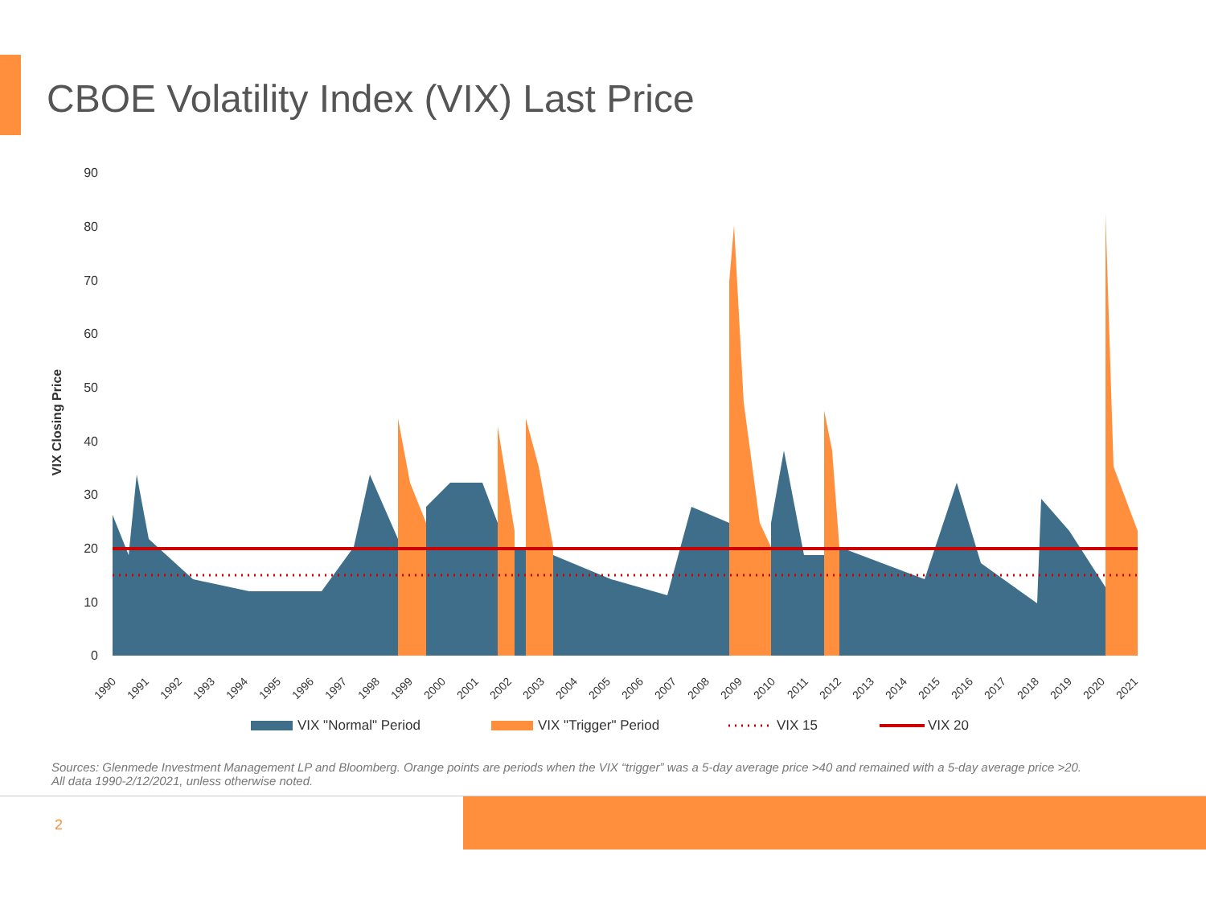CBOE Volatility Index (VIX) Last Price
90
80
70
60
50
40
30
20
10
0
VIX Closing Price
1990
1991
1992
1993
1994
1995
1996
1997
1998
1999
2000
2001
2002
2003
2004
2005
2006
2007
2008
2009
2010
2011
2012
2013
2014
2015
2016
2017
2018
2019
2020
2021
VIX "Normal" Period
VIX "Trigger" Period
VIX 15
VIX 20
Sources: Glenmede Investment Management LP and Bloomberg. Orange points are periods when the VIX “trigger” was a 5-day average price >40 and remained with a 5-day average price >20.
All data 1990-2/12/2021, unless otherwise noted.
2